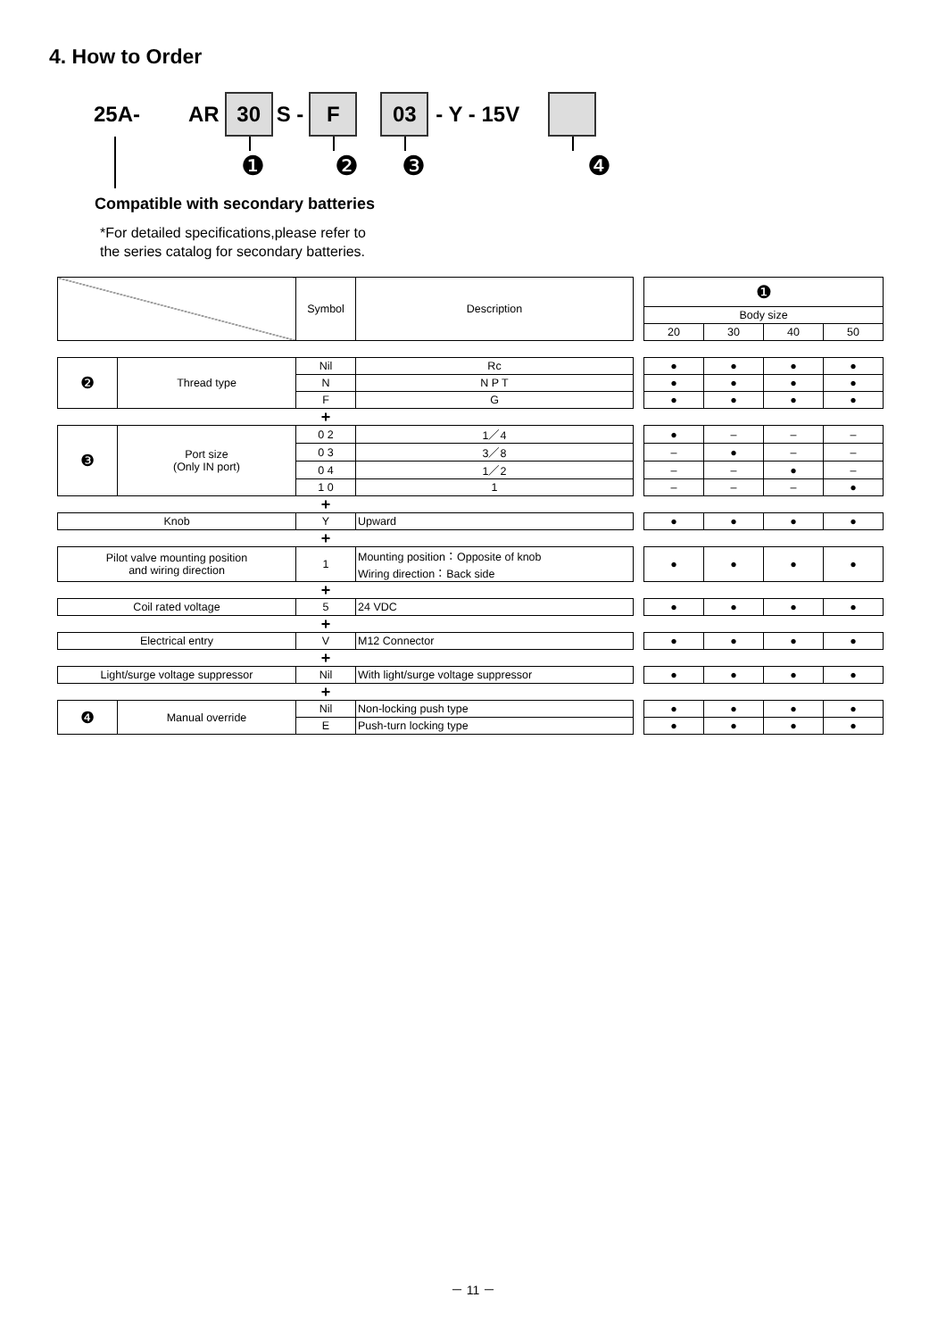4. How to Order
25A- AR
30
S -
F 03
- Y - 15V
❶ ❷ ❸ ❹
Compatible with secondary batteries
*For detailed specifications,please refer to
the series catalog for secondary batteries.
| | | Symbol | Description | | ❶ | | | |
| | | | | | Body size | | | |
| | | | | | 20 | 30 | 40 | 50 |
| ❷ | Thread type | Nil | Rc | | ● | ● | ● | ● |
| | | N | N P T | | ● | ● | ● | ● |
| | | F | G | | ● | ● | ● | ● |
| | | + | | | | | | |
| ❸ | Port size (Only IN port) | 0 2 | 1／4 | | ● | – | – | – |
| | | 0 3 | 3／8 | | – | ● | – | – |
| | | 0 4 | 1／2 | | – | – | ● | – |
| | | 1 0 | 1 | | – | – | – | ● |
| | | + | | | | | | |
| Knob | | Y | Upward | | ● | ● | ● | ● |
| | | + | | | | | | |
| Pilot valve mounting position and wiring direction | | 1 | Mounting position：Opposite of knob Wiring direction：Back side | | ● | ● | ● | ● |
| | | + | | | | | | |
| Coil rated voltage | | 5 | 24 VDC | | ● | ● | ● | ● |
| | | + | | | | | | |
| Electrical entry | | V | M12 Connector | | ● | ● | ● | ● |
| | | + | | | | | | |
| Light/surge voltage suppressor | | Nil | With light/surge voltage suppressor | | ● | ● | ● | ● |
| | | + | | | | | | |
| ❹ | Manual override | Nil | Non-locking push type | | ● | ● | ● | ● |
| | | E | Push-turn locking type | | ● | ● | ● | ● |
－ 11 －